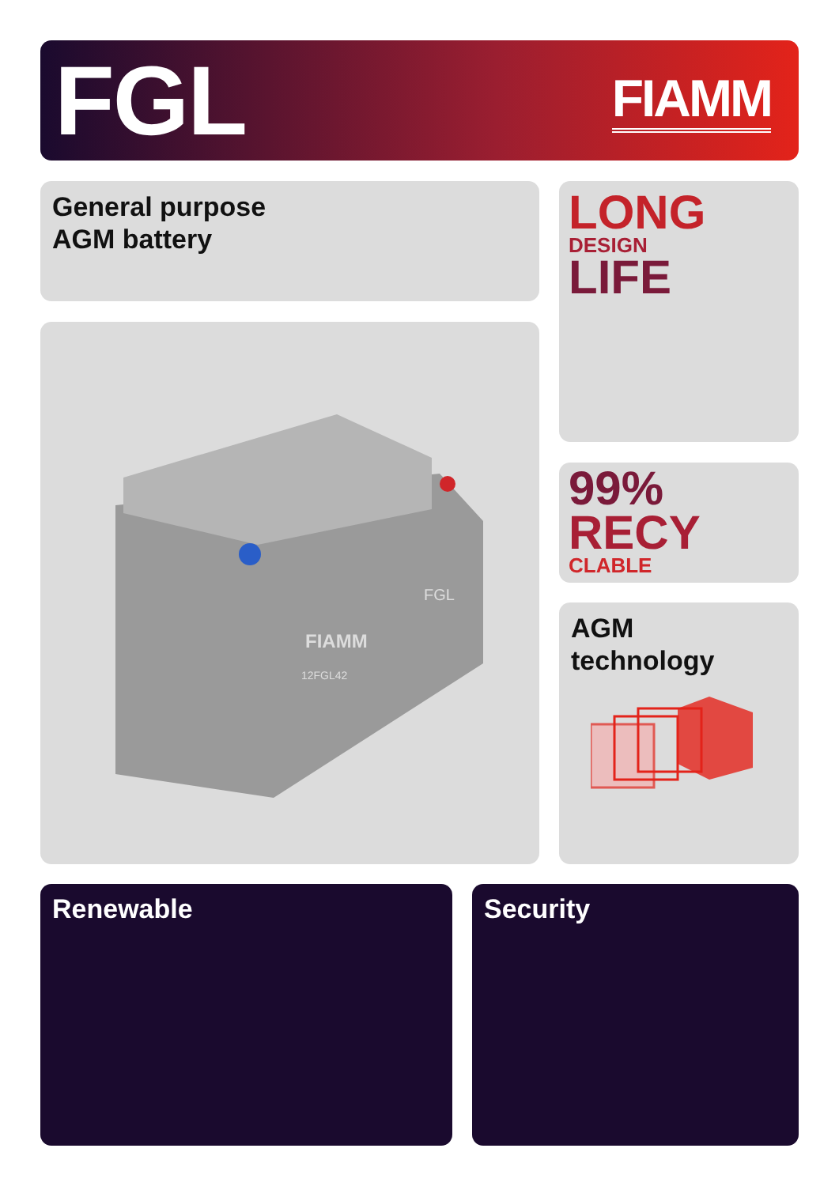FGL
FIAMM
General purpose
AGM battery
LONG
DESIGN
LIFE
FIAMM
FGL
12FGL42
99%
RECY
CLABLE
AGM
technology
Renewable Security